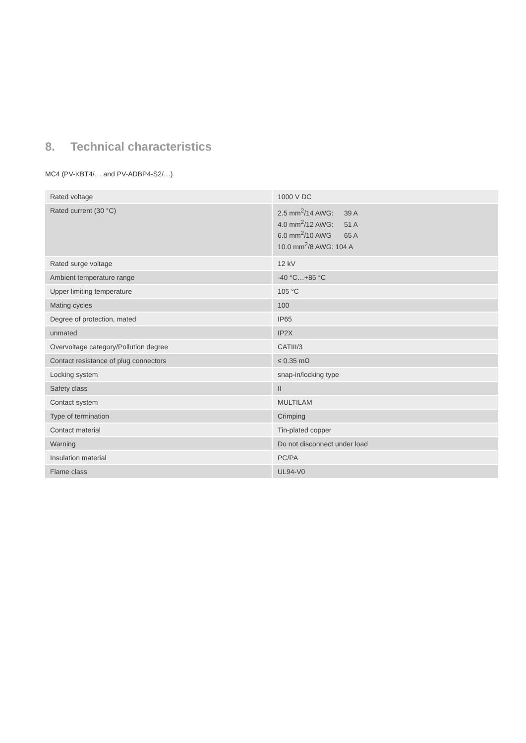8. Technical characteristics
MC4 (PV-KBT4/… and PV-ADBP4-S2/…)
| Rated voltage | 1000 V DC |
| Rated current (30 °C) | 2.5 mm<sup>2</sup>/14 AWG: 39 A 4.0 mm<sup>2</sup>/12 AWG: 51 A 6.0 mm<sup>2</sup>/10 AWG 65 A 10.0 mm<sup>2</sup>/8 AWG: 104 A |
| Rated surge voltage | 12 kV |
| Ambient temperature range | -40 °C…+85 °C |
| Upper limiting temperature | 105 °C |
| Mating cycles | 100 |
| Degree of protection, mated | IP65 |
| unmated | IP2X |
| Overvoltage category/Pollution degree | CATIII/3 |
| Contact resistance of plug connectors | ≤ 0.35 mΩ |
| Locking system | snap-in/locking type |
| Safety class | II |
| Contact system | MULTILAM |
| Type of termination | Crimping |
| Contact material | Tin-plated copper |
| Warning | Do not disconnect under load |
| Insulation material | PC/PA |
| Flame class | UL94-V0 |